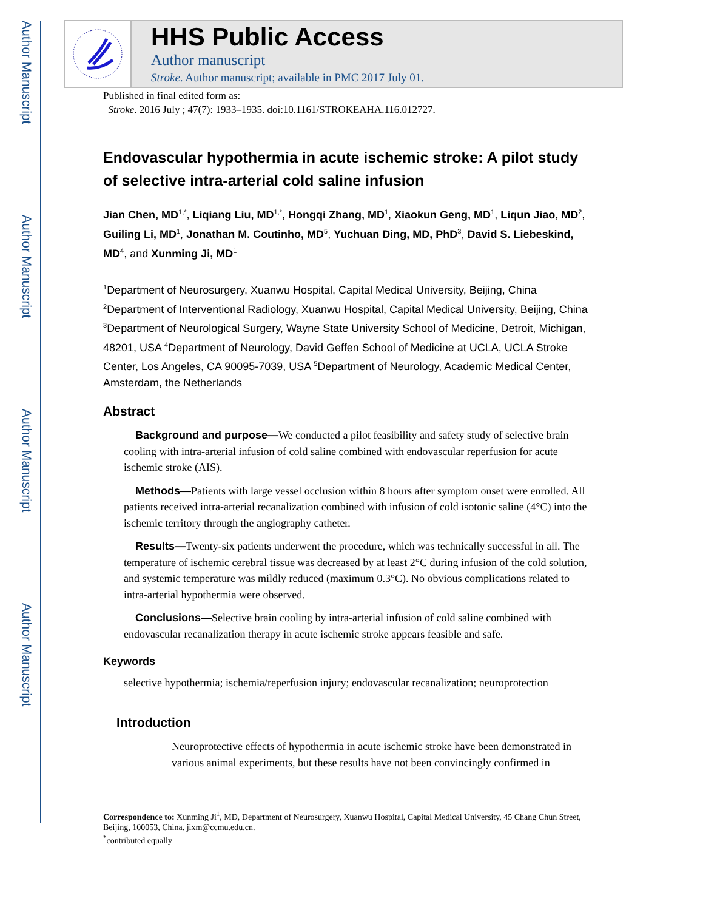Author Manuscript
Author Manuscript
Author Manuscript
Author Manuscript
HHS Public Access
Author manuscript
Stroke. Author manuscript; available in PMC 2017 July 01.
Published in final edited form as:
Stroke. 2016 July ; 47(7): 1933–1935. doi:10.1161/STROKEAHA.116.012727.
Endovascular hypothermia in acute ischemic stroke: A pilot study of selective intra-arterial cold saline infusion
Jian Chen, MD<sup>1,*</sup>, Liqiang Liu, MD<sup>1,*</sup>, Hongqi Zhang, MD<sup>1</sup>, Xiaokun Geng, MD<sup>1</sup>, Liqun Jiao, MD<sup>2</sup>, Guiling Li, MD<sup>1</sup>, Jonathan M. Coutinho, MD<sup>5</sup>, Yuchuan Ding, MD, PhD<sup>3</sup>, David S. Liebeskind, MD<sup>4</sup>, and Xunming Ji, MD<sup>1</sup>
<sup>1</sup> Department of Neurosurgery, Xuanwu Hospital, Capital Medical University, Beijing, China <sup>2</sup>Department of Interventional Radiology, Xuanwu Hospital, Capital Medical University, Beijing, China <sup>3</sup>Department of Neurological Surgery, Wayne State University School of Medicine, Detroit, Michigan, 48201, USA <sup>4</sup>Department of Neurology, David Geffen School of Medicine at UCLA, UCLA Stroke Center, Los Angeles, CA 90095-7039, USA <sup>5</sup>Department of Neurology, Academic Medical Center, Amsterdam, the Netherlands
Abstract
Background and purpose—We conducted a pilot feasibility and safety study of selective brain cooling with intra-arterial infusion of cold saline combined with endovascular reperfusion for acute ischemic stroke (AIS).
Methods—Patients with large vessel occlusion within 8 hours after symptom onset were enrolled. All patients received intra-arterial recanalization combined with infusion of cold isotonic saline (4°C) into the ischemic territory through the angiography catheter.
Results—Twenty-six patients underwent the procedure, which was technically successful in all. The temperature of ischemic cerebral tissue was decreased by at least 2°C during infusion of the cold solution, and systemic temperature was mildly reduced (maximum 0.3°C). No obvious complications related to intra-arterial hypothermia were observed.
Conclusions—Selective brain cooling by intra-arterial infusion of cold saline combined with endovascular recanalization therapy in acute ischemic stroke appears feasible and safe.
Keywords
selective hypothermia; ischemia/reperfusion injury; endovascular recanalization; neuroprotection
Introduction
Neuroprotective effects of hypothermia in acute ischemic stroke have been demonstrated in various animal experiments, but these results have not been convincingly confirmed in
Correspondence to: Xunming Ji<sup>1</sup>, MD, Department of Neurosurgery, Xuanwu Hospital, Capital Medical University, 45 Chang Chun Street, Beijing, 100053, China. jixm@ccmu.edu.cn.
<sup>*</sup> contributed equally